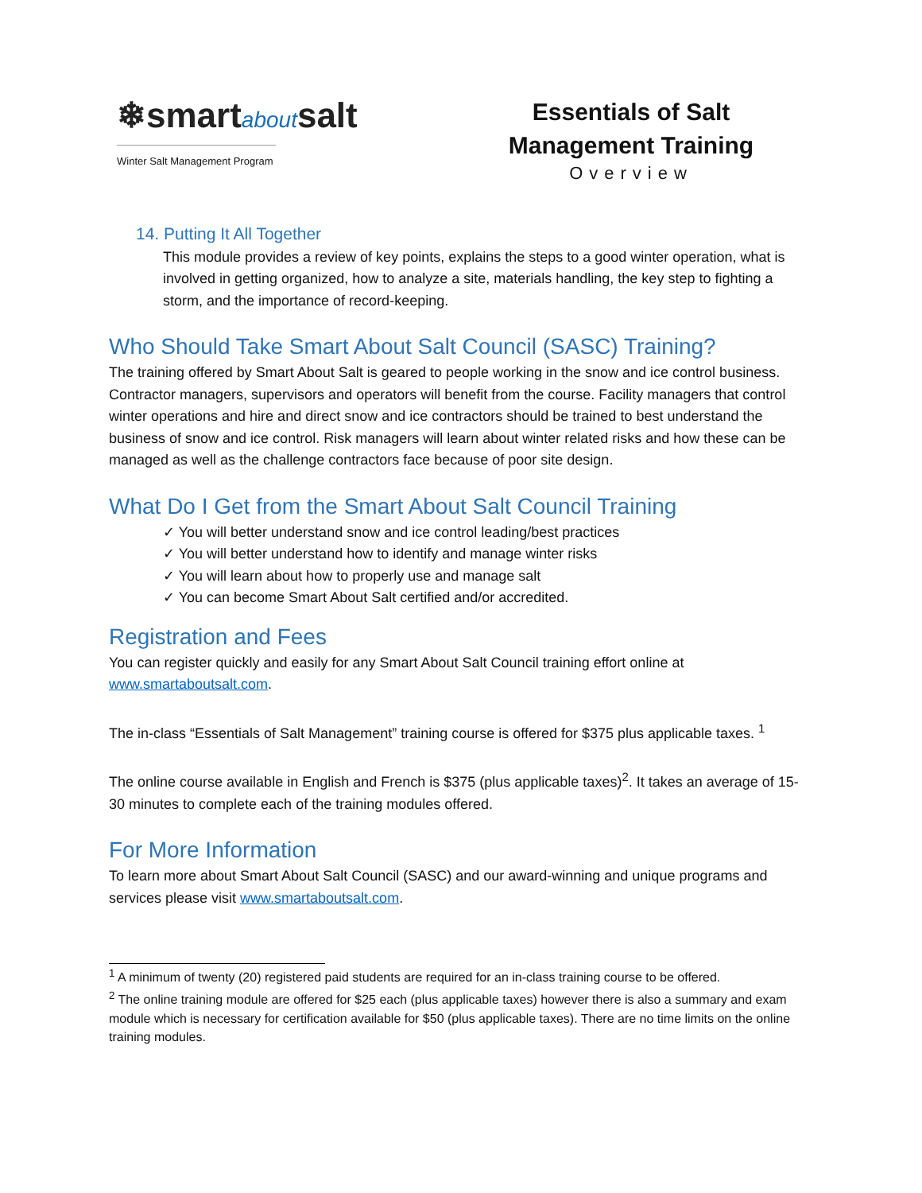❄smartaboutsalt
Winter Salt Management Program
Essentials of Salt Management Training
Overview
14. Putting It All Together
This module provides a review of key points, explains the steps to a good winter operation, what is involved in getting organized, how to analyze a site, materials handling, the key step to fighting a storm, and the importance of record-keeping.
Who Should Take Smart About Salt Council (SASC) Training?
The training offered by Smart About Salt is geared to people working in the snow and ice control business. Contractor managers, supervisors and operators will benefit from the course. Facility managers that control winter operations and hire and direct snow and ice contractors should be trained to best understand the business of snow and ice control. Risk managers will learn about winter related risks and how these can be managed as well as the challenge contractors face because of poor site design.
What Do I Get from the Smart About Salt Council Training
✓ You will better understand snow and ice control leading/best practices
✓ You will better understand how to identify and manage winter risks
✓ You will learn about how to properly use and manage salt
✓ You can become Smart About Salt certified and/or accredited.
Registration and Fees
You can register quickly and easily for any Smart About Salt Council training effort online at www.smartaboutsalt.com.
The in-class “Essentials of Salt Management” training course is offered for $375 plus applicable taxes. <sup>1</sup>
The online course available in English and French is $375 (plus applicable taxes)<sup>2</sup>. It takes an average of 15-30 minutes to complete each of the training modules offered.
For More Information
To learn more about Smart About Salt Council (SASC) and our award-winning and unique programs and services please visit www.smartaboutsalt.com.
<sup>1</sup> A minimum of twenty (20) registered paid students are required for an in-class training course to be offered.
<sup>2</sup> The online training module are offered for $25 each (plus applicable taxes) however there is also a summary and exam module which is necessary for certification available for $50 (plus applicable taxes). There are no time limits on the online training modules.